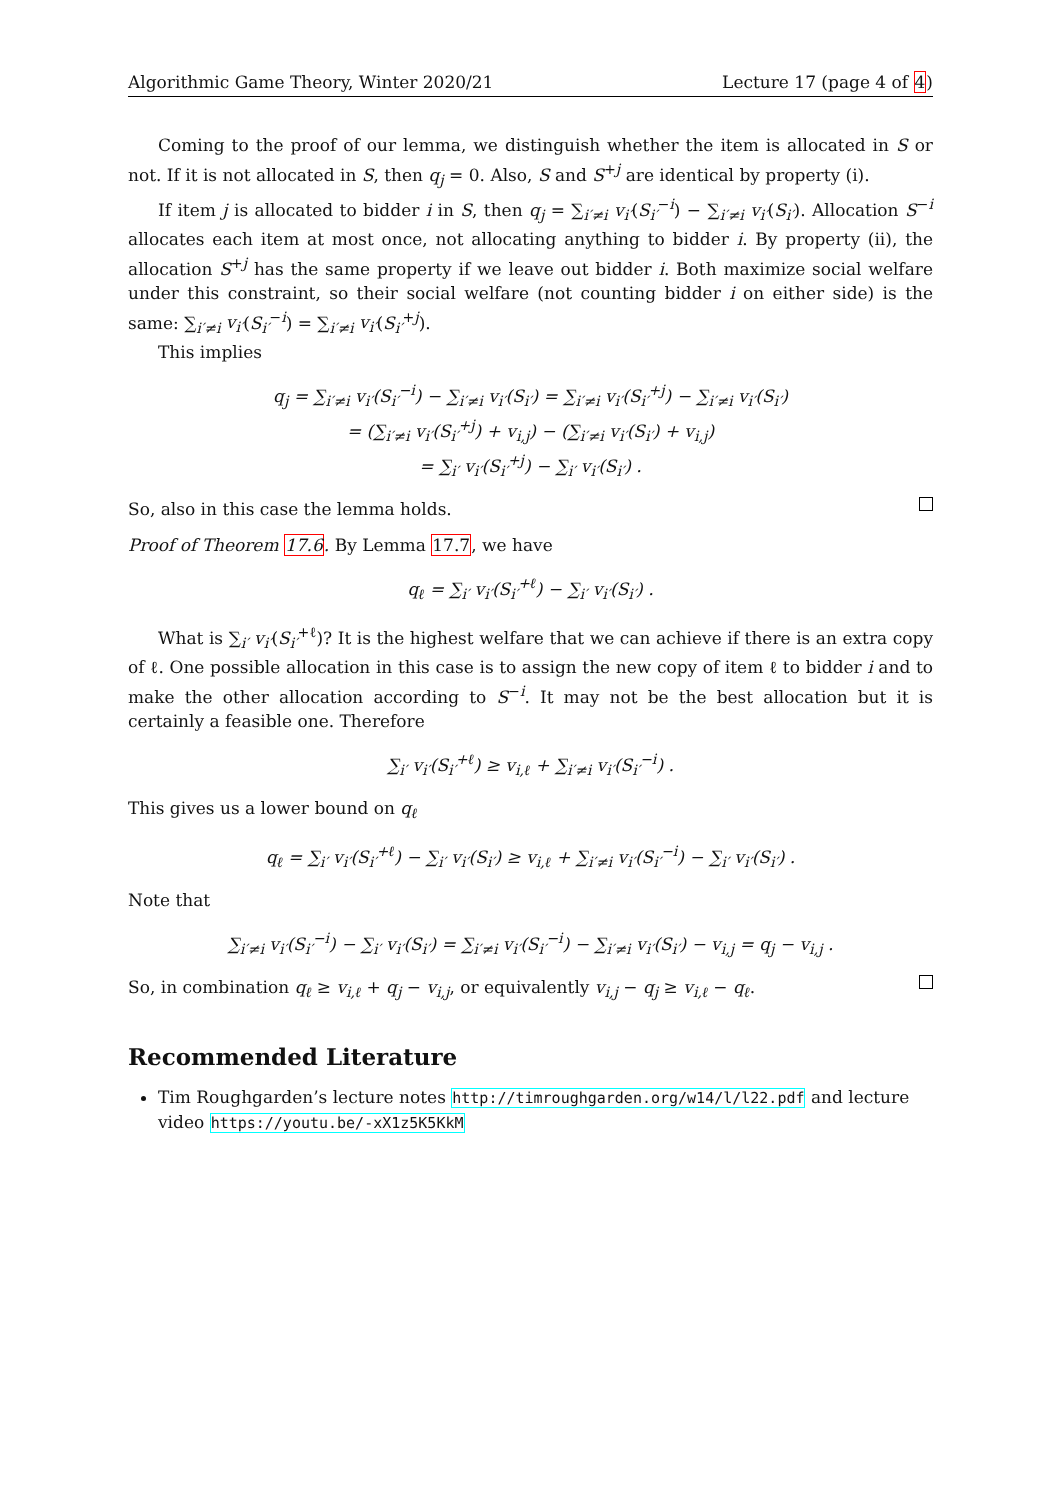Algorithmic Game Theory, Winter 2020/21 Lecture 17 (page 4 of 4)
Coming to the proof of our lemma, we distinguish whether the item is allocated in S or not. If it is not allocated in S, then q<sub>j</sub> = 0. Also, S and S<sup>+j</sup> are identical by property (i).
If item j is allocated to bidder i in S, then q<sub>j</sub> = ∑<sub>i′≠i</sub> v<sub>i′</sub>(S<sub>i′</sub><sup>−i</sup>) − ∑<sub>i′≠i</sub> v<sub>i′</sub>(S<sub>i′</sub>). Allocation S<sup>−i</sup> allocates each item at most once, not allocating anything to bidder i. By property (ii), the allocation S<sup>+j</sup> has the same property if we leave out bidder i. Both maximize social welfare under this constraint, so their social welfare (not counting bidder i on either side) is the same: ∑<sub>i′≠i</sub> v<sub>i′</sub>(S<sub>i′</sub><sup>−i</sup>) = ∑<sub>i′≠i</sub> v<sub>i′</sub>(S<sub>i′</sub><sup>+j</sup>).
This implies
q<sub>j</sub> = ∑<sub>i′≠i</sub> v<sub>i′</sub>(S<sub>i′</sub><sup>−i</sup>) − ∑<sub>i′≠i</sub> v<sub>i′</sub>(S<sub>i′</sub>) = ∑<sub>i′≠i</sub> v<sub>i′</sub>(S<sub>i′</sub><sup>+j</sup>) − ∑<sub>i′≠i</sub> v<sub>i′</sub>(S<sub>i′</sub>)
= (∑<sub>i′≠i</sub> v<sub>i′</sub>(S<sub>i′</sub><sup>+j</sup>) + v<sub>i,j</sub>) − (∑<sub>i′≠i</sub> v<sub>i′</sub>(S<sub>i′</sub>) + v<sub>i,j</sub>)
= ∑<sub>i′</sub> v<sub>i′</sub>(S<sub>i′</sub><sup>+j</sup>) − ∑<sub>i′</sub> v<sub>i′</sub>(S<sub>i′</sub>) .
So, also in this case the lemma holds.
Proof of Theorem 17.6. By Lemma 17.7, we have
q<sub>ℓ</sub> = ∑<sub>i′</sub> v<sub>i′</sub>(S<sub>i′</sub><sup>+ℓ</sup>) − ∑<sub>i′</sub> v<sub>i′</sub>(S<sub>i′</sub>) .
What is ∑<sub>i′</sub> v<sub>i′</sub>(S<sub>i′</sub><sup>+ℓ</sup>)? It is the highest welfare that we can achieve if there is an extra copy of ℓ. One possible allocation in this case is to assign the new copy of item ℓ to bidder i and to make the other allocation according to S<sup>−i</sup>. It may not be the best allocation but it is certainly a feasible one. Therefore
∑<sub>i′</sub> v<sub>i′</sub>(S<sub>i′</sub><sup>+ℓ</sup>) ≥ v<sub>i,ℓ</sub> + ∑<sub>i′≠i</sub> v<sub>i′</sub>(S<sub>i′</sub><sup>−i</sup>) .
This gives us a lower bound on q<sub>ℓ</sub>
q<sub>ℓ</sub> = ∑<sub>i′</sub> v<sub>i′</sub>(S<sub>i′</sub><sup>+ℓ</sup>) − ∑<sub>i′</sub> v<sub>i′</sub>(S<sub>i′</sub>) ≥ v<sub>i,ℓ</sub> + ∑<sub>i′≠i</sub> v<sub>i′</sub>(S<sub>i′</sub><sup>−i</sup>) − ∑<sub>i′</sub> v<sub>i′</sub>(S<sub>i′</sub>) .
Note that
∑<sub>i′≠i</sub> v<sub>i′</sub>(S<sub>i′</sub><sup>−i</sup>) − ∑<sub>i′</sub> v<sub>i′</sub>(S<sub>i′</sub>) = ∑<sub>i′≠i</sub> v<sub>i′</sub>(S<sub>i′</sub><sup>−i</sup>) − ∑<sub>i′≠i</sub> v<sub>i′</sub>(S<sub>i′</sub>) − v<sub>i,j</sub> = q<sub>j</sub> − v<sub>i,j</sub> .
So, in combination q<sub>ℓ</sub> ≥ v<sub>i,ℓ</sub> + q<sub>j</sub> − v<sub>i,j</sub>, or equivalently v<sub>i,j</sub> − q<sub>j</sub> ≥ v<sub>i,ℓ</sub> − q<sub>ℓ</sub>.
Recommended Literature
Tim Roughgarden’s lecture notes http://timroughgarden.org/w14/l/l22.pdf and lecture video https://youtu.be/-xX1z5K5KkM